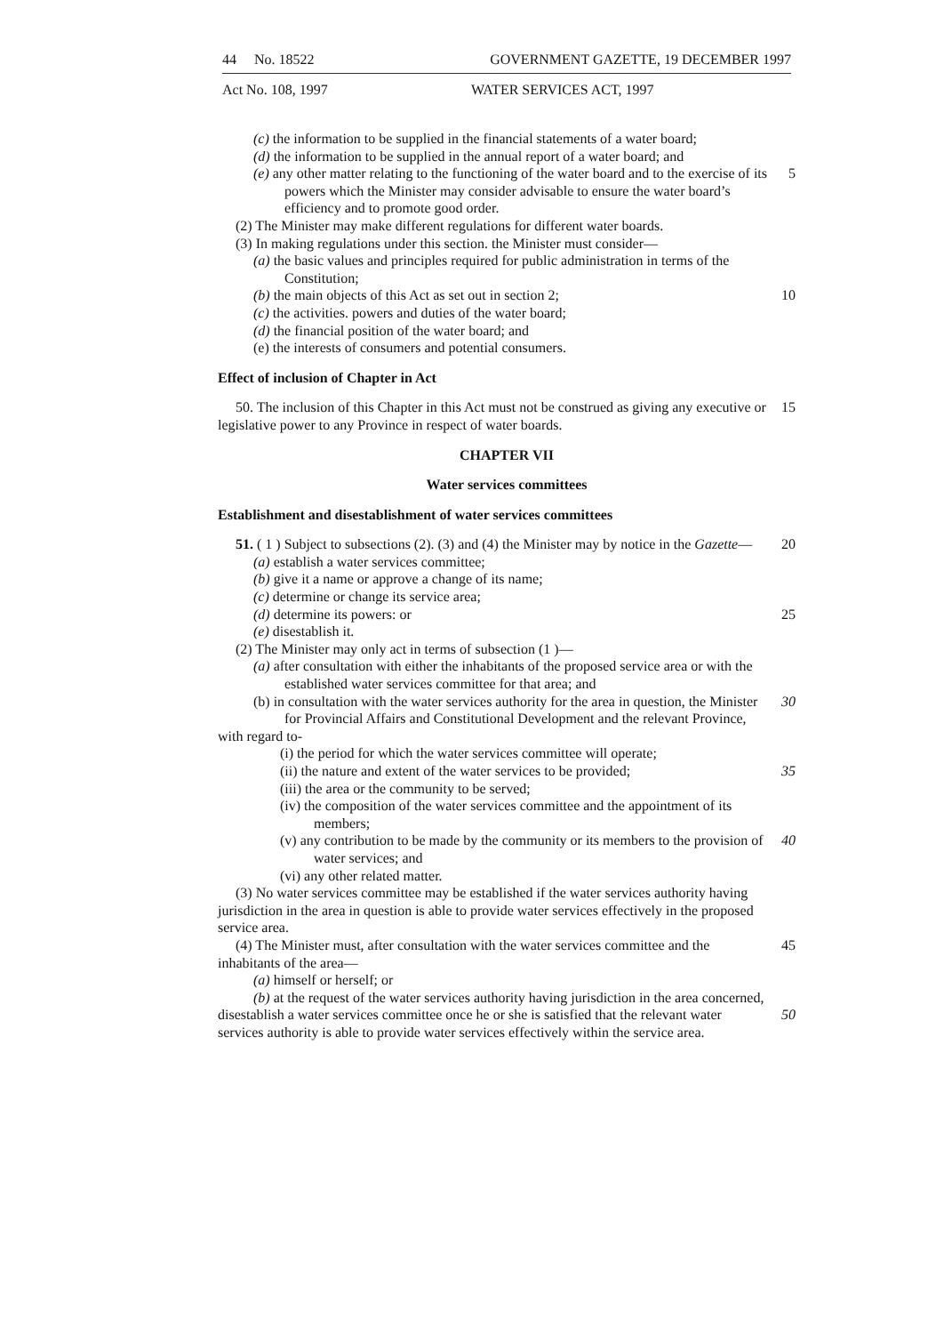44 No. 18522 GOVERNMENT GAZETTE, 19 DECEMBER 1997
Act No. 108, 1997 WATER SERVICES ACT, 1997
(c) the information to be supplied in the financial statements of a water board;
(d) the information to be supplied in the annual report of a water board; and
(e) any other matter relating to the functioning of the water board and to the exercise of its powers which the Minister may consider advisable to ensure the water board’s efficiency and to promote good order.
5
(2) The Minister may make different regulations for different water boards.
(3) In making regulations under this section. the Minister must consider—
(a) the basic values and principles required for public administration in terms of the Constitution;
(b) the main objects of this Act as set out in section 2; 10
(c) the activities. powers and duties of the water board;
(d) the financial position of the water board; and
(e) the interests of consumers and potential consumers.
Effect of inclusion of Chapter in Act
50. The inclusion of this Chapter in this Act must not be construed as giving any executive or legislative power to any Province in respect of water boards.
15
CHAPTER VII
Water services committees
Establishment and disestablishment of water services committees
51. ( 1 ) Subject to subsections (2). (3) and (4) the Minister may by notice in the Gazette—
20
(a) establish a water services committee;
(b) give it a name or approve a change of its name;
(c) determine or change its service area;
(d) determine its powers: or 25
(e) disestablish it.
(2) The Minister may only act in terms of subsection (1 )—
(a) after consultation with either the inhabitants of the proposed service area or with the established water services committee for that area; and
(b) in consultation with the water services authority for the area in question, the Minister for Provincial Affairs and Constitutional Development and the relevant Province,
30
with regard to-
(i) the period for which the water services committee will operate;
(ii) the nature and extent of the water services to be provided; 35
(iii) the area or the community to be served;
(iv) the composition of the water services committee and the appointment of its members;
(v) any contribution to be made by the community or its members to the provision of water services; and
40
(vi) any other related matter.
(3) No water services committee may be established if the water services authority having jurisdiction in the area in question is able to provide water services effectively in the proposed service area.
(4) The Minister must, after consultation with the water services committee and the inhabitants of the area—
45
(a) himself or herself; or
(b) at the request of the water services authority having jurisdiction in the area concerned,
disestablish a water services committee once he or she is satisfied that the relevant water services authority is able to provide water services effectively within the service area.
50